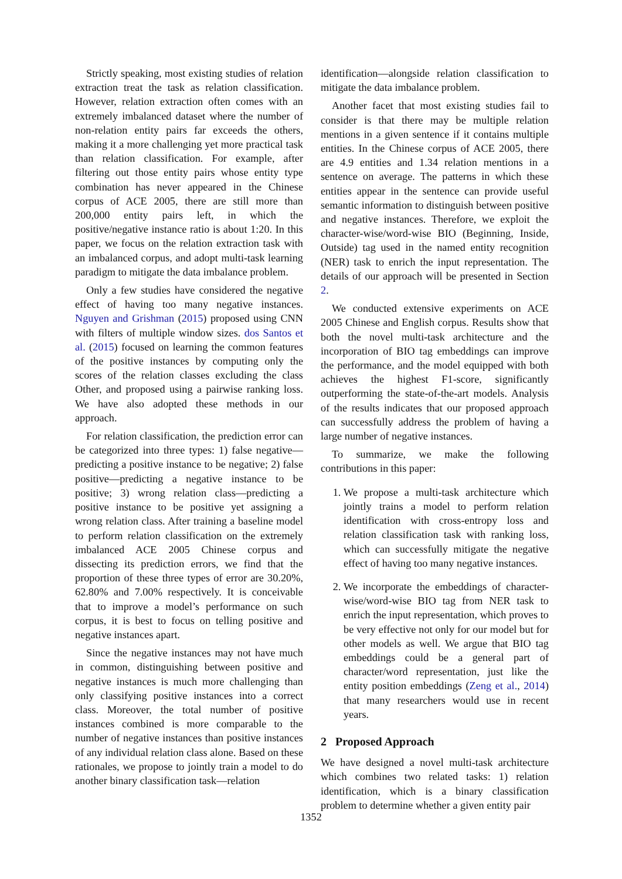Strictly speaking, most existing studies of relation extraction treat the task as relation classification. However, relation extraction often comes with an extremely imbalanced dataset where the number of non-relation entity pairs far exceeds the others, making it a more challenging yet more practical task than relation classification. For example, after filtering out those entity pairs whose entity type combination has never appeared in the Chinese corpus of ACE 2005, there are still more than 200,000 entity pairs left, in which the positive/negative instance ratio is about 1:20. In this paper, we focus on the relation extraction task with an imbalanced corpus, and adopt multi-task learning paradigm to mitigate the data imbalance problem.
Only a few studies have considered the negative effect of having too many negative instances. Nguyen and Grishman (2015) proposed using CNN with filters of multiple window sizes. dos Santos et al. (2015) focused on learning the common features of the positive instances by computing only the scores of the relation classes excluding the class Other, and proposed using a pairwise ranking loss. We have also adopted these methods in our approach.
For relation classification, the prediction error can be categorized into three types: 1) false negative—predicting a positive instance to be negative; 2) false positive—predicting a negative instance to be positive; 3) wrong relation class—predicting a positive instance to be positive yet assigning a wrong relation class. After training a baseline model to perform relation classification on the extremely imbalanced ACE 2005 Chinese corpus and dissecting its prediction errors, we find that the proportion of these three types of error are 30.20%, 62.80% and 7.00% respectively. It is conceivable that to improve a model’s performance on such corpus, it is best to focus on telling positive and negative instances apart.
Since the negative instances may not have much in common, distinguishing between positive and negative instances is much more challenging than only classifying positive instances into a correct class. Moreover, the total number of positive instances combined is more comparable to the number of negative instances than positive instances of any individual relation class alone. Based on these rationales, we propose to jointly train a model to do another binary classification task—relation
identification—alongside relation classification to mitigate the data imbalance problem.
Another facet that most existing studies fail to consider is that there may be multiple relation mentions in a given sentence if it contains multiple entities. In the Chinese corpus of ACE 2005, there are 4.9 entities and 1.34 relation mentions in a sentence on average. The patterns in which these entities appear in the sentence can provide useful semantic information to distinguish between positive and negative instances. Therefore, we exploit the character-wise/word-wise BIO (Beginning, Inside, Outside) tag used in the named entity recognition (NER) task to enrich the input representation. The details of our approach will be presented in Section 2.
We conducted extensive experiments on ACE 2005 Chinese and English corpus. Results show that both the novel multi-task architecture and the incorporation of BIO tag embeddings can improve the performance, and the model equipped with both achieves the highest F1-score, significantly outperforming the state-of-the-art models. Analysis of the results indicates that our proposed approach can successfully address the problem of having a large number of negative instances.
To summarize, we make the following contributions in this paper:
1. We propose a multi-task architecture which jointly trains a model to perform relation identification with cross-entropy loss and relation classification task with ranking loss, which can successfully mitigate the negative effect of having too many negative instances.
2. We incorporate the embeddings of character-wise/word-wise BIO tag from NER task to enrich the input representation, which proves to be very effective not only for our model but for other models as well. We argue that BIO tag embeddings could be a general part of character/word representation, just like the entity position embeddings (Zeng et al., 2014) that many researchers would use in recent years.
2 Proposed Approach
We have designed a novel multi-task architecture which combines two related tasks: 1) relation identification, which is a binary classification problem to determine whether a given entity pair
1352